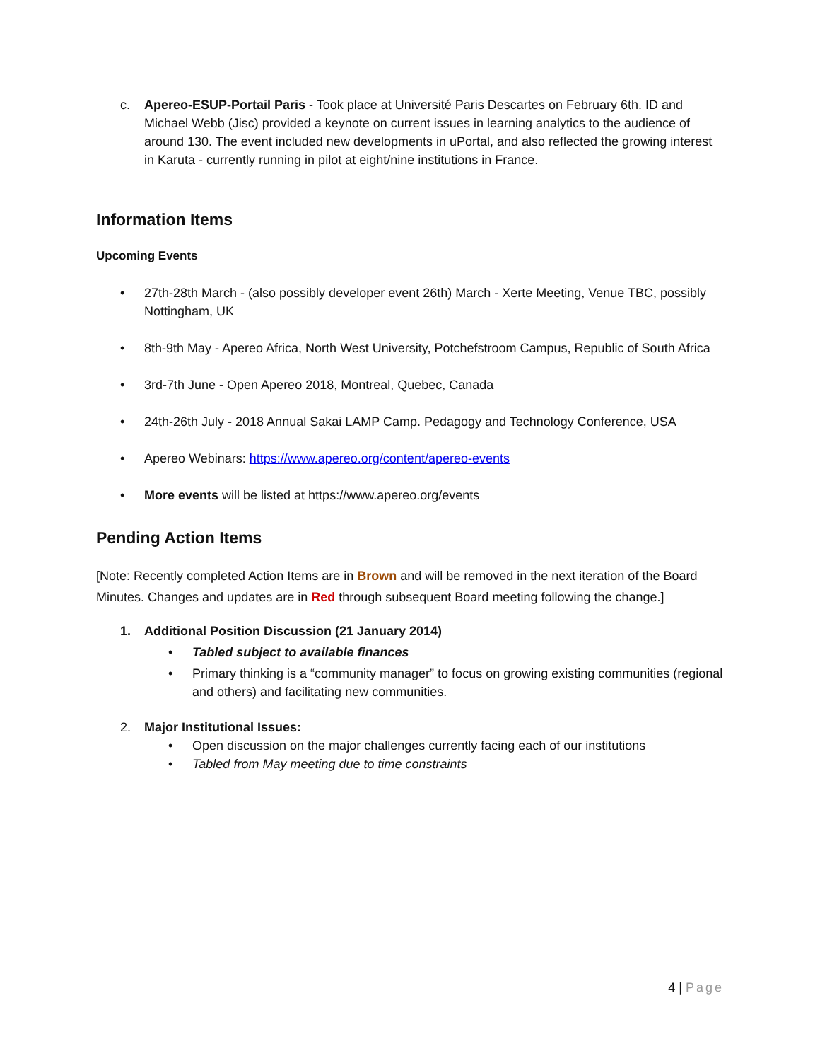c. Apereo-ESUP-Portail Paris - Took place at Université Paris Descartes on February 6th. ID and Michael Webb (Jisc) provided a keynote on current issues in learning analytics to the audience of around 130. The event included new developments in uPortal, and also reflected the growing interest in Karuta - currently running in pilot at eight/nine institutions in France.
Information Items
Upcoming Events
• 27th-28th March - (also possibly developer event 26th) March - Xerte Meeting, Venue TBC, possibly Nottingham, UK
• 8th-9th May - Apereo Africa, North West University, Potchefstroom Campus, Republic of South Africa
• 3rd-7th June - Open Apereo 2018, Montreal, Quebec, Canada
• 24th-26th July - 2018 Annual Sakai LAMP Camp. Pedagogy and Technology Conference, USA
• Apereo Webinars: https://www.apereo.org/content/apereo-events
• More events will be listed at https://www.apereo.org/events
Pending Action Items
[Note: Recently completed Action Items are in Brown and will be removed in the next iteration of the Board Minutes. Changes and updates are in Red through subsequent Board meeting following the change.]
1. Additional Position Discussion (21 January 2014)
• Tabled subject to available finances
• Primary thinking is a “community manager” to focus on growing existing communities (regional and others) and facilitating new communities.
2. Major Institutional Issues:
• Open discussion on the major challenges currently facing each of our institutions
• Tabled from May meeting due to time constraints
4 | Page